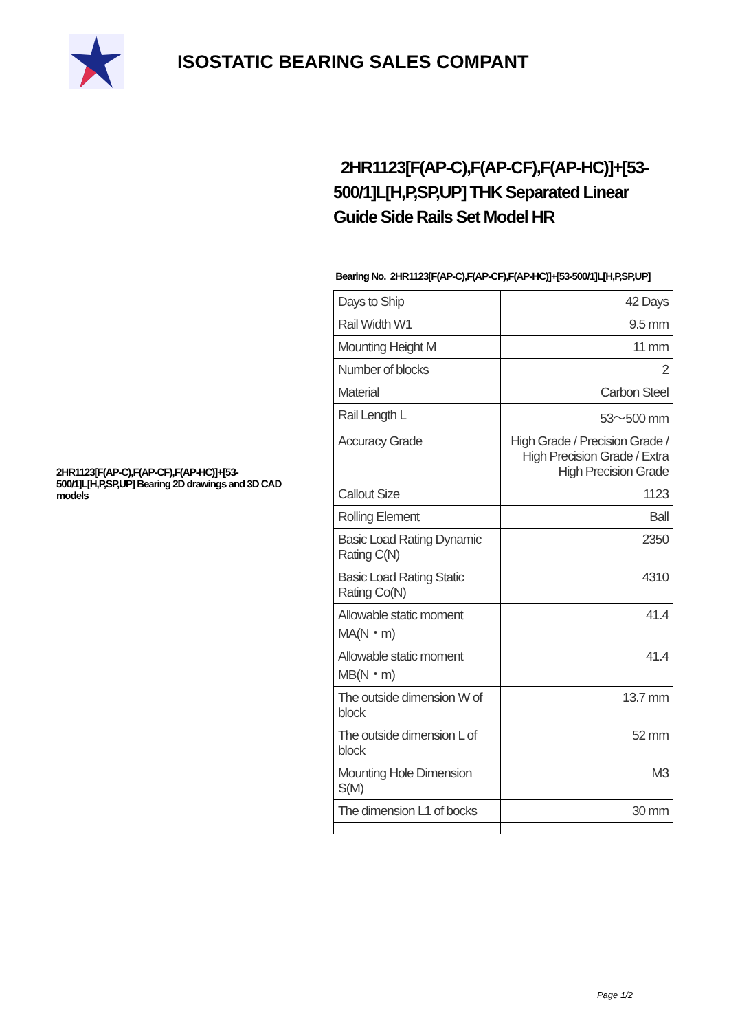ISOSTATIC BEARING SALES COMPANT
2HR1123[F(AP-C),F(AP-CF),F(AP-HC)]+[53-500/1]L[H,P,SP,UP] Bearing 2D drawings and 3D CAD models
2HR1123[F(AP-C),F(AP-CF),F(AP-HC)]+[53-500/1]L[H,P,SP,UP] THK Separated Linear Guide Side Rails Set Model HR
Bearing No. 2HR1123[F(AP-C),F(AP-CF),F(AP-HC)]+[53-500/1]L[H,P,SP,UP]
| Days to Ship | 42 Days |
| Rail Width W1 | 9.5 mm |
| Mounting Height M | 11 mm |
| Number of blocks | 2 |
| Material | Carbon Steel |
| Rail Length L | 53～500 mm |
| Accuracy Grade | High Grade / Precision Grade / High Precision Grade / Extra High Precision Grade |
| Callout Size | 1123 |
| Rolling Element | Ball |
| Basic Load Rating Dynamic Rating C(N) | 2350 |
| Basic Load Rating Static Rating Co(N) | 4310 |
| Allowable static moment MA(N・m) | 41.4 |
| Allowable static moment MB(N・m) | 41.4 |
| The outside dimension W of block | 13.7 mm |
| The outside dimension L of block | 52 mm |
| Mounting Hole Dimension S(M) | M3 |
| The dimension L1 of bocks | 30 mm |
Page 1/2